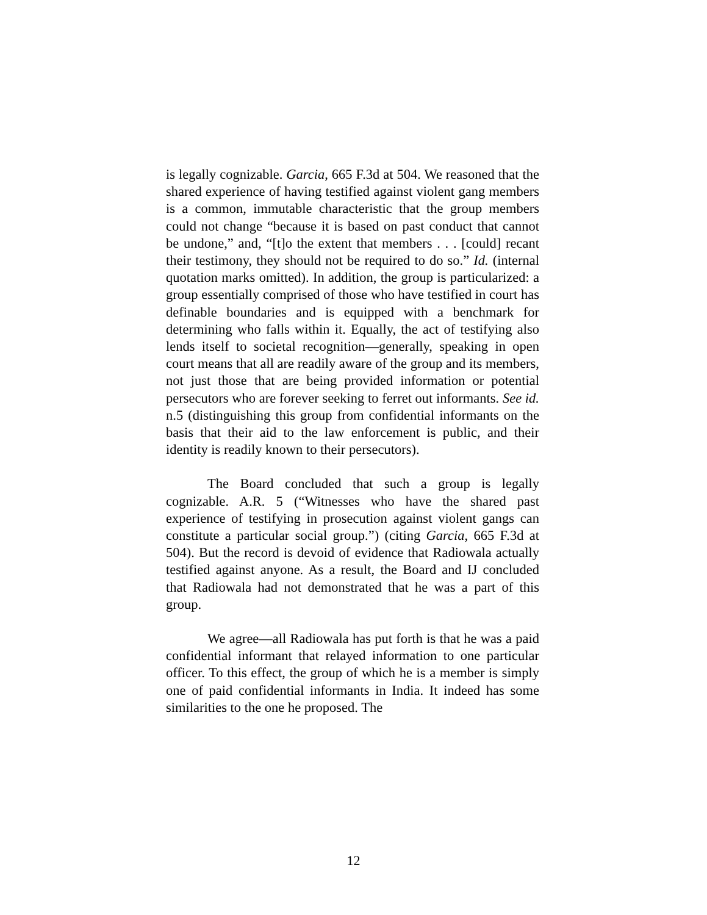is legally cognizable. Garcia, 665 F.3d at 504. We reasoned that the shared experience of having testified against violent gang members is a common, immutable characteristic that the group members could not change “because it is based on past conduct that cannot be undone,” and, “[t]o the extent that members . . . [could] recant their testimony, they should not be required to do so.” Id. (internal quotation marks omitted). In addition, the group is particularized: a group essentially comprised of those who have testified in court has definable boundaries and is equipped with a benchmark for determining who falls within it. Equally, the act of testifying also lends itself to societal recognition—generally, speaking in open court means that all are readily aware of the group and its members, not just those that are being provided information or potential persecutors who are forever seeking to ferret out informants. See id. n.5 (distinguishing this group from confidential informants on the basis that their aid to the law enforcement is public, and their identity is readily known to their persecutors).
The Board concluded that such a group is legally cognizable. A.R. 5 (“Witnesses who have the shared past experience of testifying in prosecution against violent gangs can constitute a particular social group.”) (citing Garcia, 665 F.3d at 504). But the record is devoid of evidence that Radiowala actually testified against anyone. As a result, the Board and IJ concluded that Radiowala had not demonstrated that he was a part of this group.
We agree—all Radiowala has put forth is that he was a paid confidential informant that relayed information to one particular officer. To this effect, the group of which he is a member is simply one of paid confidential informants in India. It indeed has some similarities to the one he proposed. The
12